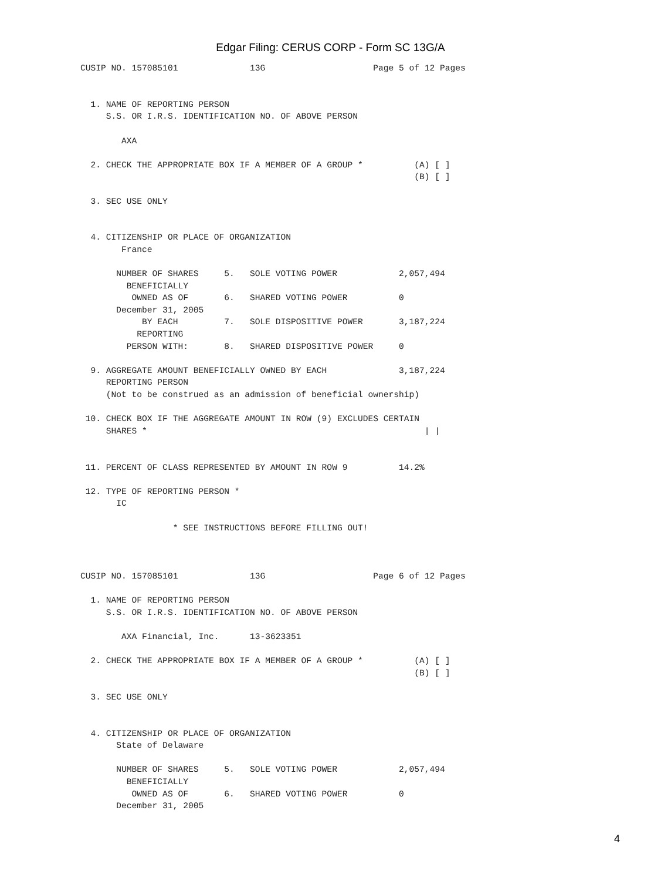Edgar Filing: CERUS CORP - Form SC 13G/A
CUSIP NO. 157085101              13G                     Page 5 of 12 Pages


  1. NAME OF REPORTING PERSON
     S.S. OR I.R.S. IDENTIFICATION NO. OF ABOVE PERSON

        AXA

  2. CHECK THE APPROPRIATE BOX IF A MEMBER OF A GROUP *          (A) [ ]
                                                                 (B) [ ]

  3. SEC USE ONLY


  4. CITIZENSHIP OR PLACE OF ORGANIZATION
        France

       NUMBER OF SHARES     5.   SOLE VOTING POWER            2,057,494
         BENEFICIALLY
          OWNED AS OF       6.   SHARED VOTING POWER          0
       December 31, 2005
            BY EACH         7.   SOLE DISPOSITIVE POWER       3,187,224
           REPORTING
         PERSON WITH:       8.   SHARED DISPOSITIVE POWER     0

  9. AGGREGATE AMOUNT BENEFICIALLY OWNED BY EACH              3,187,224
     REPORTING PERSON
     (Not to be construed as an admission of beneficial ownership)

 10. CHECK BOX IF THE AGGREGATE AMOUNT IN ROW (9) EXCLUDES CERTAIN
     SHARES *                                                      | |


 11. PERCENT OF CLASS REPRESENTED BY AMOUNT IN ROW 9          14.2%

 12. TYPE OF REPORTING PERSON *
       IC

                  * SEE INSTRUCTIONS BEFORE FILLING OUT!



CUSIP NO. 157085101              13G                     Page 6 of 12 Pages

  1. NAME OF REPORTING PERSON
     S.S. OR I.R.S. IDENTIFICATION NO. OF ABOVE PERSON

        AXA Financial, Inc.      13-3623351

  2. CHECK THE APPROPRIATE BOX IF A MEMBER OF A GROUP *          (A) [ ]
                                                                 (B) [ ]

  3. SEC USE ONLY


  4. CITIZENSHIP OR PLACE OF ORGANIZATION
       State of Delaware

       NUMBER OF SHARES     5.   SOLE VOTING POWER            2,057,494
         BENEFICIALLY
          OWNED AS OF       6.   SHARED VOTING POWER          0
       December 31, 2005
4